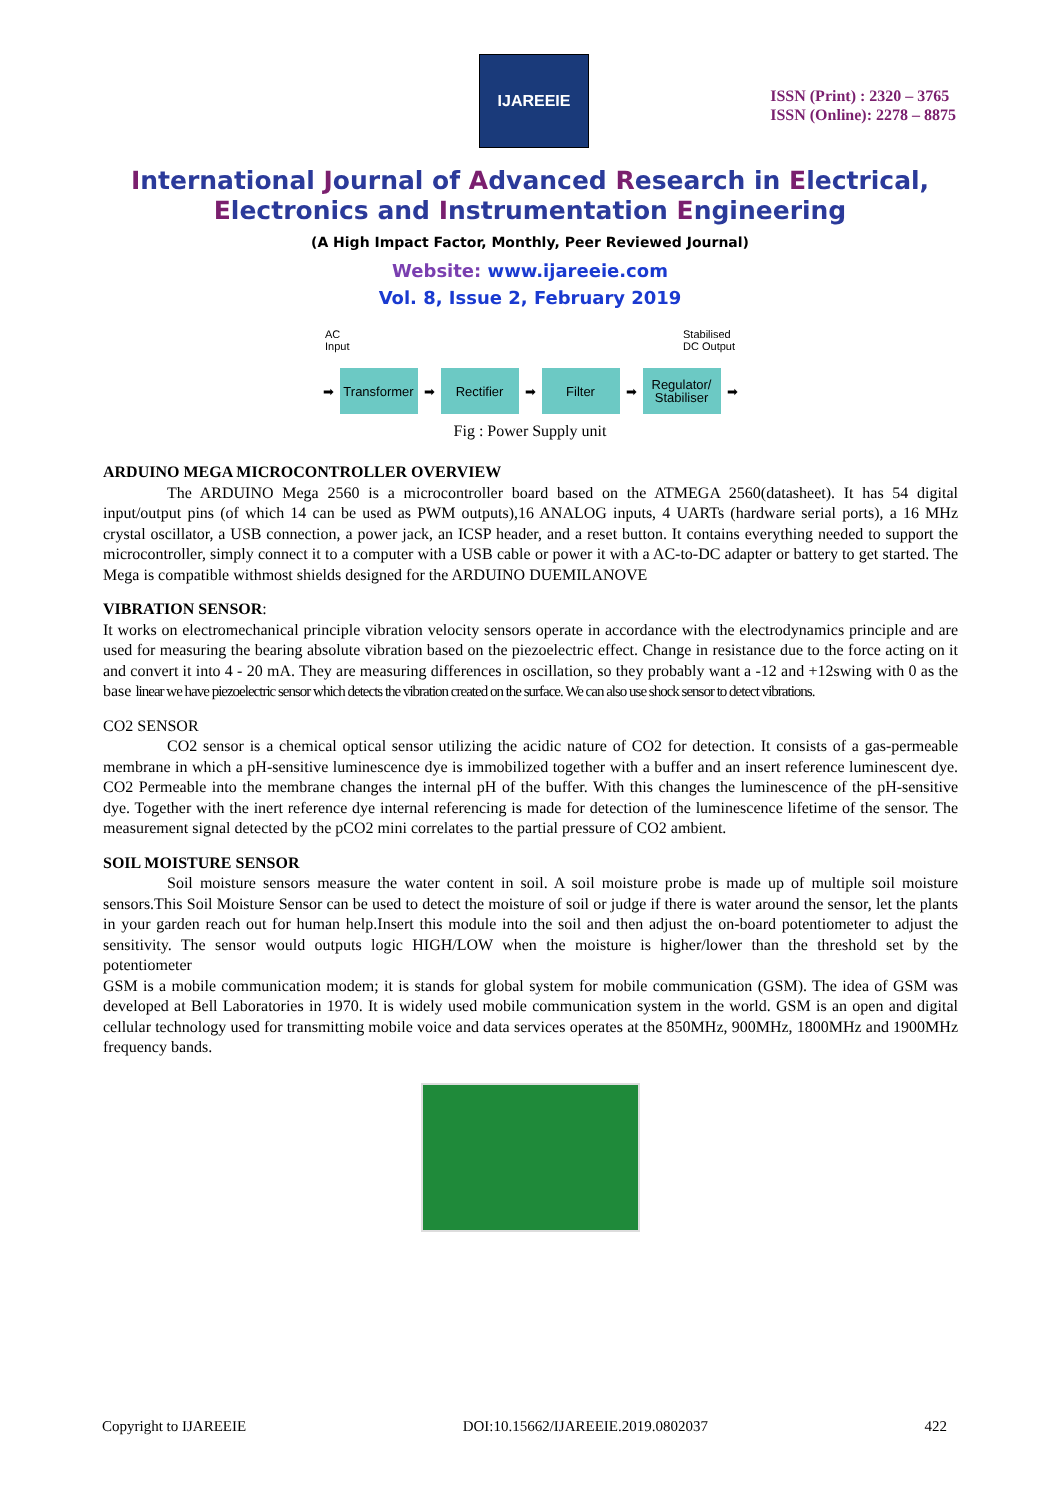IJAREEIE
ISSN (Print) : 2320 – 3765
ISSN (Online): 2278 – 8875
International Journal of Advanced Research in Electrical,
Electronics and Instrumentation Engineering
(A High Impact Factor, Monthly, Peer Reviewed Journal)
Website: www.ijareeie.com
Vol. 8, Issue 2, February 2019
➡
Transformer
➡
Rectifier
➡
Filter
➡
Regulator/ Stabiliser
➡
AC
Input Stabilised
DC Output
Fig : Power Supply unit
ARDUINO MEGA MICROCONTROLLER OVERVIEW
The ARDUINO Mega 2560 is a microcontroller board based on the ATMEGA 2560(datasheet). It has 54 digital input/output pins (of which 14 can be used as PWM outputs),16 ANALOG inputs, 4 UARTs (hardware serial ports), a 16 MHz crystal oscillator, a USB connection, a power jack, an ICSP header, and a reset button. It contains everything needed to support the microcontroller, simply connect it to a computer with a USB cable or power it with a AC-to-DC adapter or battery to get started. The Mega is compatible withmost shields designed for the ARDUINO DUEMILANOVE
VIBRATION SENSOR:
It works on electromechanical principle vibration velocity sensors operate in accordance with the electrodynamics principle and are used for measuring the bearing absolute vibration based on the piezoelectric effect. Change in resistance due to the force acting on it and convert it into 4 - 20 mA. They are measuring differences in oscillation, so they probably want a -12 and +12swing with 0 as the base linear we have piezoelectric sensor which detects the vibration created on the surface. We can also use shock sensor to detect vibrations.
CO2 SENSOR
CO2 sensor is a chemical optical sensor utilizing the acidic nature of CO2 for detection. It consists of a gas-permeable membrane in which a pH-sensitive luminescence dye is immobilized together with a buffer and an insert reference luminescent dye. CO2 Permeable into the membrane changes the internal pH of the buffer. With this changes the luminescence of the pH-sensitive dye. Together with the inert reference dye internal referencing is made for detection of the luminescence lifetime of the sensor. The measurement signal detected by the pCO2 mini correlates to the partial pressure of CO2 ambient.
SOIL MOISTURE SENSOR
Soil moisture sensors measure the water content in soil. A soil moisture probe is made up of multiple soil moisture sensors.This Soil Moisture Sensor can be used to detect the moisture of soil or judge if there is water around the sensor, let the plants in your garden reach out for human help.Insert this module into the soil and then adjust the on-board potentiometer to adjust the sensitivity. The sensor would outputs logic HIGH/LOW when the moisture is higher/lower than the threshold set by the potentiometer
GSM is a mobile communication modem; it is stands for global system for mobile communication (GSM). The idea of GSM was developed at Bell Laboratories in 1970. It is widely used mobile communication system in the world. GSM is an open and digital cellular technology used for transmitting mobile voice and data services operates at the 850MHz, 900MHz, 1800MHz and 1900MHz frequency bands.
Copyright to IJAREEIE DOI:10.15662/IJAREEIE.2019.0802037 422